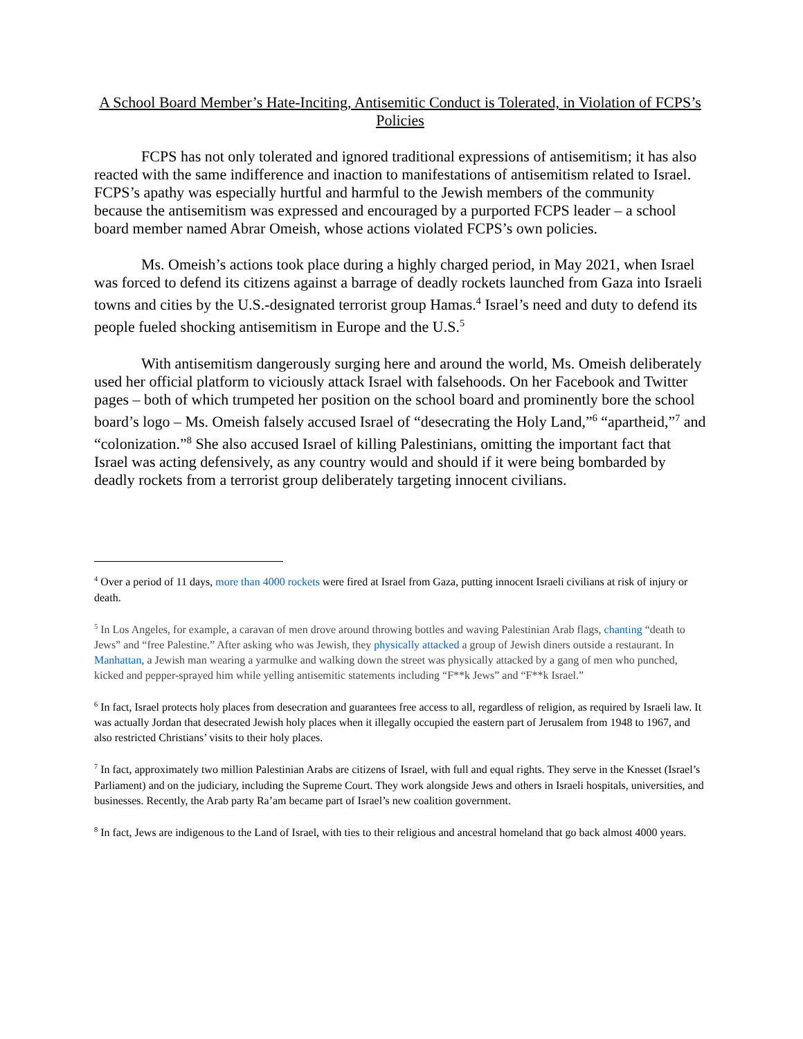A School Board Member’s Hate-Inciting, Antisemitic Conduct is Tolerated, in Violation of FCPS’s Policies
FCPS has not only tolerated and ignored traditional expressions of antisemitism; it has also reacted with the same indifference and inaction to manifestations of antisemitism related to Israel. FCPS’s apathy was especially hurtful and harmful to the Jewish members of the community because the antisemitism was expressed and encouraged by a purported FCPS leader – a school board member named Abrar Omeish, whose actions violated FCPS’s own policies.
Ms. Omeish’s actions took place during a highly charged period, in May 2021, when Israel was forced to defend its citizens against a barrage of deadly rockets launched from Gaza into Israeli towns and cities by the U.S.-designated terrorist group Hamas.<sup>4</sup> Israel’s need and duty to defend its people fueled shocking antisemitism in Europe and the U.S.<sup>5</sup>
With antisemitism dangerously surging here and around the world, Ms. Omeish deliberately used her official platform to viciously attack Israel with falsehoods. On her Facebook and Twitter pages – both of which trumpeted her position on the school board and prominently bore the school board’s logo – Ms. Omeish falsely accused Israel of “desecrating the Holy Land,”<sup>6</sup> “apartheid,”<sup>7</sup> and “colonization.”<sup>8</sup> She also accused Israel of killing Palestinians, omitting the important fact that Israel was acting defensively, as any country would and should if it were being bombarded by deadly rockets from a terrorist group deliberately targeting innocent civilians.
<sup>4</sup> Over a period of 11 days, more than 4000 rockets were fired at Israel from Gaza, putting innocent Israeli civilians at risk of injury or death.
<sup>5</sup> In Los Angeles, for example, a caravan of men drove around throwing bottles and waving Palestinian Arab flags, chanting “death to Jews” and “free Palestine.” After asking who was Jewish, they physically attacked a group of Jewish diners outside a restaurant. In Manhattan, a Jewish man wearing a yarmulke and walking down the street was physically attacked by a gang of men who punched, kicked and pepper-sprayed him while yelling antisemitic statements including “F**k Jews” and “F**k Israel.”
<sup>6</sup> In fact, Israel protects holy places from desecration and guarantees free access to all, regardless of religion, as required by Israeli law. It was actually Jordan that desecrated Jewish holy places when it illegally occupied the eastern part of Jerusalem from 1948 to 1967, and also restricted Christians’ visits to their holy places.
<sup>7</sup> In fact, approximately two million Palestinian Arabs are citizens of Israel, with full and equal rights. They serve in the Knesset (Israel’s Parliament) and on the judiciary, including the Supreme Court. They work alongside Jews and others in Israeli hospitals, universities, and businesses. Recently, the Arab party Ra’am became part of Israel’s new coalition government.
<sup>8</sup> In fact, Jews are indigenous to the Land of Israel, with ties to their religious and ancestral homeland that go back almost 4000 years.